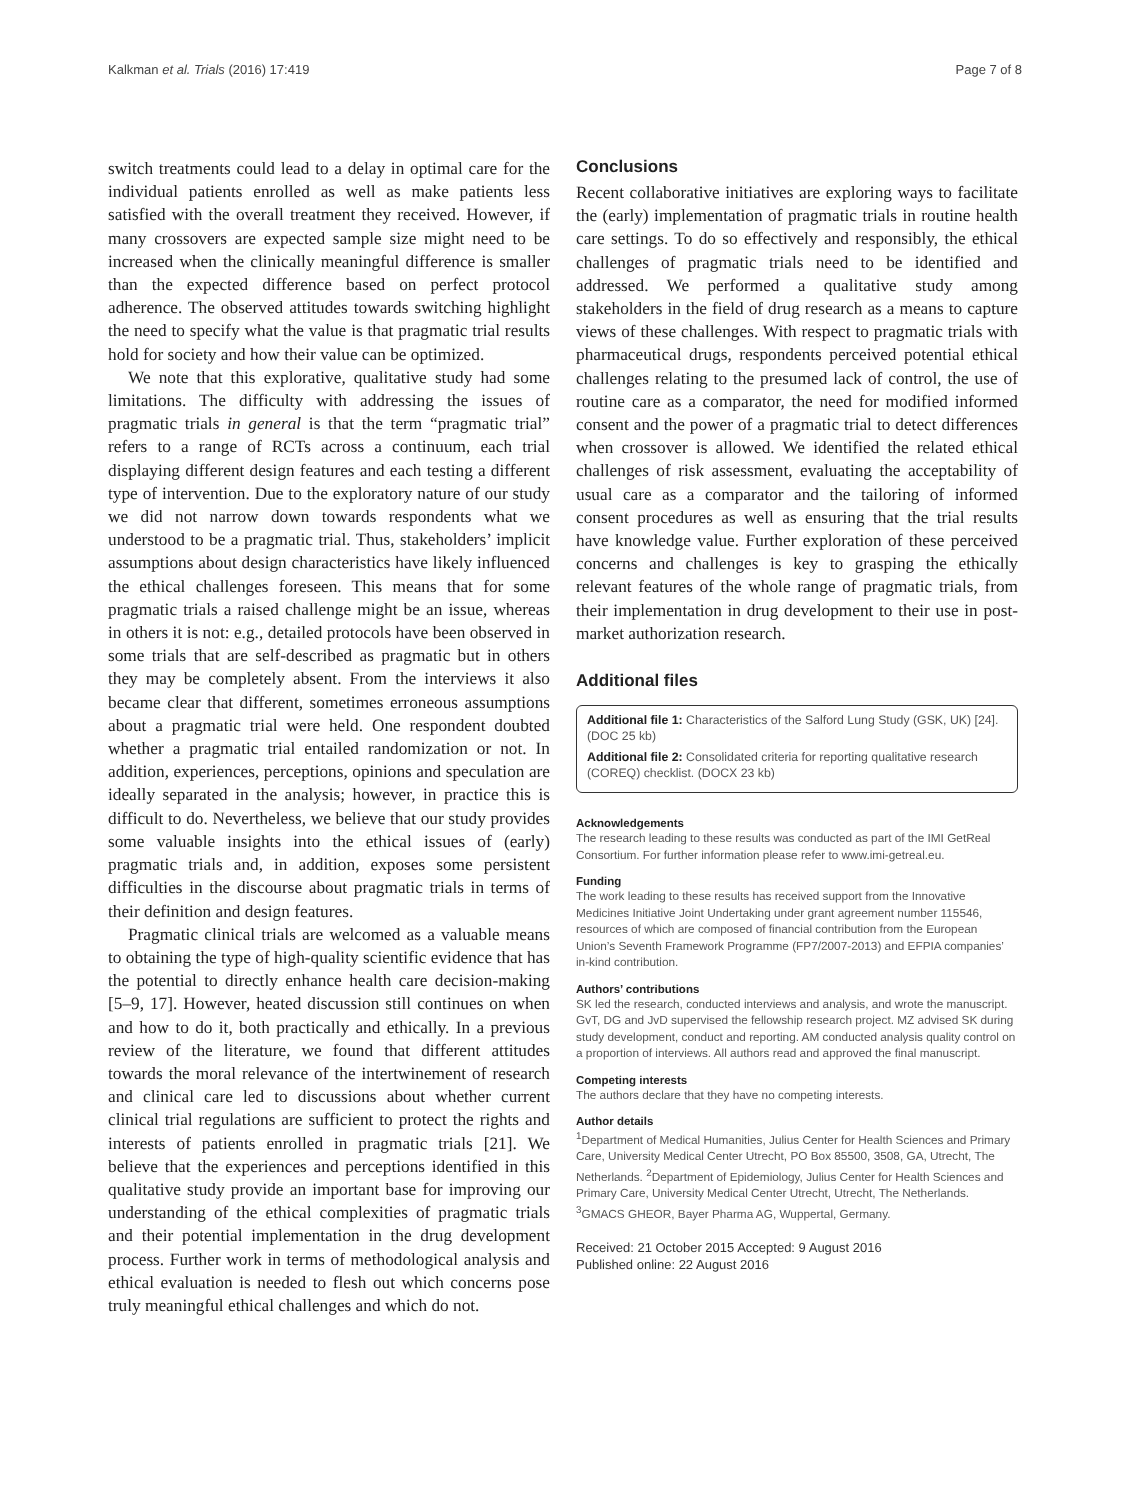Kalkman et al. Trials (2016) 17:419 Page 7 of 8
switch treatments could lead to a delay in optimal care for the individual patients enrolled as well as make patients less satisfied with the overall treatment they received. However, if many crossovers are expected sample size might need to be increased when the clinically meaningful difference is smaller than the expected difference based on perfect protocol adherence. The observed attitudes towards switching highlight the need to specify what the value is that pragmatic trial results hold for society and how their value can be optimized.
We note that this explorative, qualitative study had some limitations. The difficulty with addressing the issues of pragmatic trials in general is that the term “pragmatic trial” refers to a range of RCTs across a continuum, each trial displaying different design features and each testing a different type of intervention. Due to the exploratory nature of our study we did not narrow down towards respondents what we understood to be a pragmatic trial. Thus, stakeholders’ implicit assumptions about design characteristics have likely influenced the ethical challenges foreseen. This means that for some pragmatic trials a raised challenge might be an issue, whereas in others it is not: e.g., detailed protocols have been observed in some trials that are self-described as pragmatic but in others they may be completely absent. From the interviews it also became clear that different, sometimes erroneous assumptions about a pragmatic trial were held. One respondent doubted whether a pragmatic trial entailed randomization or not. In addition, experiences, perceptions, opinions and speculation are ideally separated in the analysis; however, in practice this is difficult to do. Nevertheless, we believe that our study provides some valuable insights into the ethical issues of (early) pragmatic trials and, in addition, exposes some persistent difficulties in the discourse about pragmatic trials in terms of their definition and design features.
Pragmatic clinical trials are welcomed as a valuable means to obtaining the type of high-quality scientific evidence that has the potential to directly enhance health care decision-making [5–9, 17]. However, heated discussion still continues on when and how to do it, both practically and ethically. In a previous review of the literature, we found that different attitudes towards the moral relevance of the intertwinement of research and clinical care led to discussions about whether current clinical trial regulations are sufficient to protect the rights and interests of patients enrolled in pragmatic trials [21]. We believe that the experiences and perceptions identified in this qualitative study provide an important base for improving our understanding of the ethical complexities of pragmatic trials and their potential implementation in the drug development process. Further work in terms of methodological analysis and ethical evaluation is needed to flesh out which concerns pose truly meaningful ethical challenges and which do not.
Conclusions
Recent collaborative initiatives are exploring ways to facilitate the (early) implementation of pragmatic trials in routine health care settings. To do so effectively and responsibly, the ethical challenges of pragmatic trials need to be identified and addressed. We performed a qualitative study among stakeholders in the field of drug research as a means to capture views of these challenges. With respect to pragmatic trials with pharmaceutical drugs, respondents perceived potential ethical challenges relating to the presumed lack of control, the use of routine care as a comparator, the need for modified informed consent and the power of a pragmatic trial to detect differences when crossover is allowed. We identified the related ethical challenges of risk assessment, evaluating the acceptability of usual care as a comparator and the tailoring of informed consent procedures as well as ensuring that the trial results have knowledge value. Further exploration of these perceived concerns and challenges is key to grasping the ethically relevant features of the whole range of pragmatic trials, from their implementation in drug development to their use in post-market authorization research.
Additional files
Additional file 1: Characteristics of the Salford Lung Study (GSK, UK) [24]. (DOC 25 kb)
Additional file 2: Consolidated criteria for reporting qualitative research (COREQ) checklist. (DOCX 23 kb)
Acknowledgements
The research leading to these results was conducted as part of the IMI GetReal Consortium. For further information please refer to www.imi-getreal.eu.
Funding
The work leading to these results has received support from the Innovative Medicines Initiative Joint Undertaking under grant agreement number 115546, resources of which are composed of financial contribution from the European Union’s Seventh Framework Programme (FP7/2007-2013) and EFPIA companies’ in-kind contribution.
Authors’ contributions
SK led the research, conducted interviews and analysis, and wrote the manuscript. GvT, DG and JvD supervised the fellowship research project. MZ advised SK during study development, conduct and reporting. AM conducted analysis quality control on a proportion of interviews. All authors read and approved the final manuscript.
Competing interests
The authors declare that they have no competing interests.
Author details
<sup>1</sup> Department of Medical Humanities, Julius Center for Health Sciences and Primary Care, University Medical Center Utrecht, PO Box 85500, 3508, GA, Utrecht, The Netherlands. <sup>2</sup>Department of Epidemiology, Julius Center for Health Sciences and Primary Care, University Medical Center Utrecht, Utrecht, The Netherlands. <sup>3</sup>GMACS GHEOR, Bayer Pharma AG, Wuppertal, Germany.
Received: 21 October 2015 Accepted: 9 August 2016
Published online: 22 August 2016